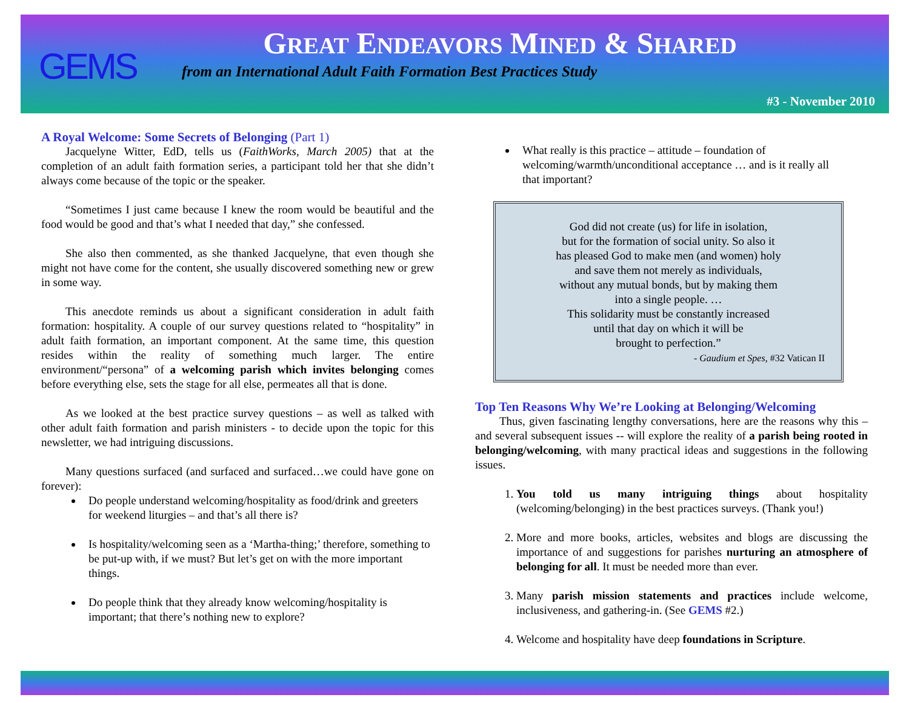GEMS
GREAT ENDEAVORS MINED & SHARED
from an International Adult Faith Formation Best Practices Study
#3 - November 2010
A Royal Welcome: Some Secrets of Belonging (Part 1)
Jacquelyne Witter, EdD, tells us (FaithWorks, March 2005) that at the completion of an adult faith formation series, a participant told her that she didn’t always come because of the topic or the speaker.
“Sometimes I just came because I knew the room would be beautiful and the food would be good and that’s what I needed that day,” she confessed.
She also then commented, as she thanked Jacquelyne, that even though she might not have come for the content, she usually discovered something new or grew in some way.
This anecdote reminds us about a significant consideration in adult faith formation: hospitality. A couple of our survey questions related to “hospitality” in adult faith formation, an important component. At the same time, this question resides within the reality of something much larger. The entire environment/“persona” of a welcoming parish which invites belonging comes before everything else, sets the stage for all else, permeates all that is done.
As we looked at the best practice survey questions – as well as talked with other adult faith formation and parish ministers - to decide upon the topic for this newsletter, we had intriguing discussions.
Many questions surfaced (and surfaced and surfaced…we could have gone on forever):
Do people understand welcoming/hospitality as food/drink and greeters for weekend liturgies – and that’s all there is?
Is hospitality/welcoming seen as a ‘Martha-thing;’ therefore, something to be put-up with, if we must? But let’s get on with the more important things.
Do people think that they already know welcoming/hospitality is important; that there’s nothing new to explore?
What really is this practice – attitude – foundation of welcoming/warmth/unconditional acceptance … and is it really all that important?
God did not create (us) for life in isolation,
but for the formation of social unity. So also it
has pleased God to make men (and women) holy
and save them not merely as individuals,
without any mutual bonds, but by making them
into a single people. …
This solidarity must be constantly increased
until that day on which it will be
brought to perfection.”
- Gaudium et Spes, #32 Vatican II
Top Ten Reasons Why We’re Looking at Belonging/Welcoming
Thus, given fascinating lengthy conversations, here are the reasons why this – and several subsequent issues -- will explore the reality of a parish being rooted in belonging/welcoming, with many practical ideas and suggestions in the following issues.
1. You told us many intriguing things about hospitality (welcoming/belonging) in the best practices surveys. (Thank you!)
2. More and more books, articles, websites and blogs are discussing the importance of and suggestions for parishes nurturing an atmosphere of belonging for all. It must be needed more than ever.
3. Many parish mission statements and practices include welcome, inclusiveness, and gathering-in. (See GEMS #2.)
4. Welcome and hospitality have deep foundations in Scripture.